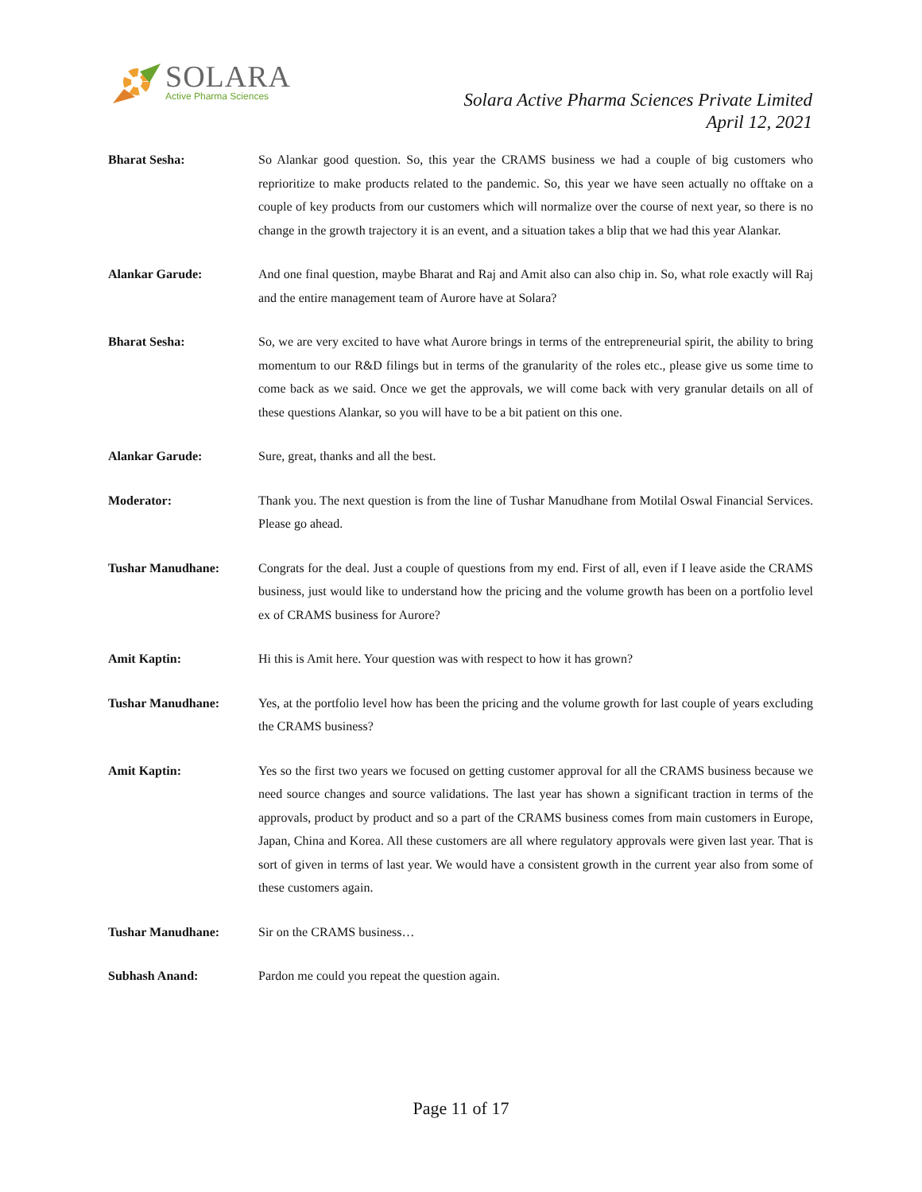SOLARA
Active Pharma Sciences
Solara Active Pharma Sciences Private Limited
April 12, 2021
Bharat Sesha: So Alankar good question. So, this year the CRAMS business we had a couple of big customers who reprioritize to make products related to the pandemic. So, this year we have seen actually no offtake on a couple of key products from our customers which will normalize over the course of next year, so there is no change in the growth trajectory it is an event, and a situation takes a blip that we had this year Alankar.
Alankar Garude: And one final question, maybe Bharat and Raj and Amit also can also chip in. So, what role exactly will Raj and the entire management team of Aurore have at Solara?
Bharat Sesha: So, we are very excited to have what Aurore brings in terms of the entrepreneurial spirit, the ability to bring momentum to our R&D filings but in terms of the granularity of the roles etc., please give us some time to come back as we said. Once we get the approvals, we will come back with very granular details on all of these questions Alankar, so you will have to be a bit patient on this one.
Alankar Garude: Sure, great, thanks and all the best.
Moderator: Thank you. The next question is from the line of Tushar Manudhane from Motilal Oswal Financial Services. Please go ahead.
Tushar Manudhane: Congrats for the deal. Just a couple of questions from my end. First of all, even if I leave aside the CRAMS business, just would like to understand how the pricing and the volume growth has been on a portfolio level ex of CRAMS business for Aurore?
Amit Kaptin: Hi this is Amit here. Your question was with respect to how it has grown?
Tushar Manudhane: Yes, at the portfolio level how has been the pricing and the volume growth for last couple of years excluding the CRAMS business?
Amit Kaptin: Yes so the first two years we focused on getting customer approval for all the CRAMS business because we need source changes and source validations. The last year has shown a significant traction in terms of the approvals, product by product and so a part of the CRAMS business comes from main customers in Europe, Japan, China and Korea. All these customers are all where regulatory approvals were given last year. That is sort of given in terms of last year. We would have a consistent growth in the current year also from some of these customers again.
Tushar Manudhane: Sir on the CRAMS business…
Subhash Anand: Pardon me could you repeat the question again.
Page 11 of 17